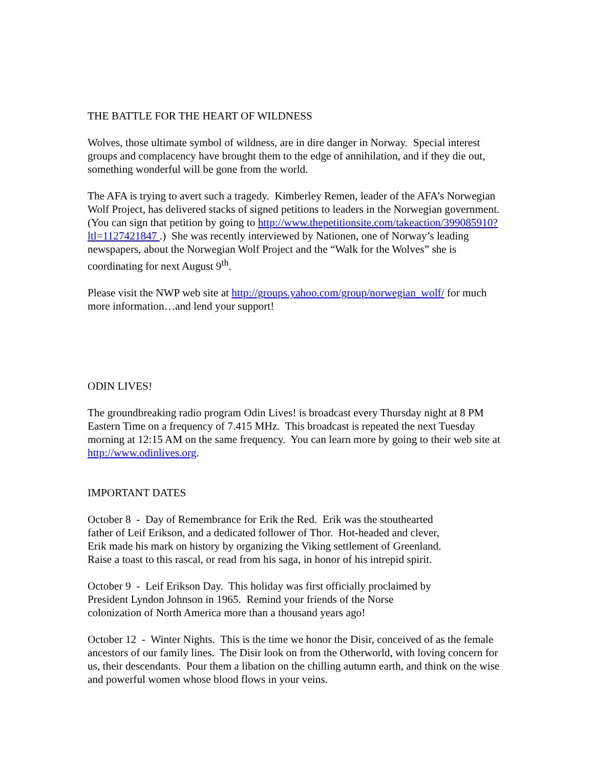THE BATTLE FOR THE HEART OF WILDNESS
Wolves, those ultimate symbol of wildness, are in dire danger in Norway. Special interest groups and complacency have brought them to the edge of annihilation, and if they die out, something wonderful will be gone from the world.
The AFA is trying to avert such a tragedy. Kimberley Remen, leader of the AFA’s Norwegian Wolf Project, has delivered stacks of signed petitions to leaders in the Norwegian government. (You can sign that petition by going to http://www.thepetitionsite.com/takeaction/399085910?ltl=1127421847 .) She was recently interviewed by Nationen, one of Norway’s leading newspapers, about the Norwegian Wolf Project and the “Walk for the Wolves” she is coordinating for next August 9<sup>th</sup>.
Please visit the NWP web site at http://groups.yahoo.com/group/norwegian_wolf/ for much more information…and lend your support!
ODIN LIVES!
The groundbreaking radio program Odin Lives! is broadcast every Thursday night at 8 PM Eastern Time on a frequency of 7.415 MHz. This broadcast is repeated the next Tuesday morning at 12:15 AM on the same frequency. You can learn more by going to their web site at http://www.odinlives.org.
IMPORTANT DATES
October 8 - Day of Remembrance for Erik the Red. Erik was the stouthearted
father of Leif Erikson, and a dedicated follower of Thor. Hot-headed and clever,
Erik made his mark on history by organizing the Viking settlement of Greenland.
Raise a toast to this rascal, or read from his saga, in honor of his intrepid spirit.
October 9 - Leif Erikson Day. This holiday was first officially proclaimed by
President Lyndon Johnson in 1965. Remind your friends of the Norse
colonization of North America more than a thousand years ago!
October 12 - Winter Nights. This is the time we honor the Disir, conceived of as the female ancestors of our family lines. The Disir look on from the Otherworld, with loving concern for us, their descendants. Pour them a libation on the chilling autumn earth, and think on the wise and powerful women whose blood flows in your veins.